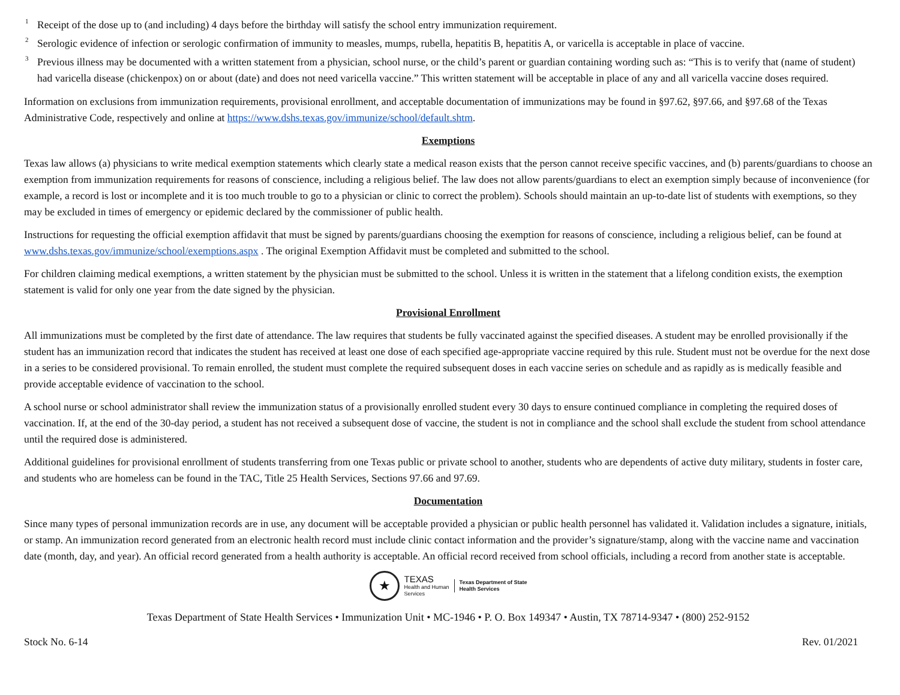<sup>1</sup>
Receipt of the dose up to (and including) 4 days before the birthday will satisfy the school entry immunization requirement.
<sup>2</sup>
Serologic evidence of infection or serologic confirmation of immunity to measles, mumps, rubella, hepatitis B, hepatitis A, or varicella is acceptable in place of vaccine.
<sup>3</sup>
Previous illness may be documented with a written statement from a physician, school nurse, or the child’s parent or guardian containing wording such as: “This is to verify that (name of student) had varicella disease (chickenpox) on or about (date) and does not need varicella vaccine.” This written statement will be acceptable in place of any and all varicella vaccine doses required.
Information on exclusions from immunization requirements, provisional enrollment, and acceptable documentation of immunizations may be found in §97.62, §97.66, and §97.68 of the Texas Administrative Code, respectively and online at https://www.dshs.texas.gov/immunize/school/default.shtm.
Exemptions
Texas law allows (a) physicians to write medical exemption statements which clearly state a medical reason exists that the person cannot receive specific vaccines, and (b) parents/guardians to choose an exemption from immunization requirements for reasons of conscience, including a religious belief. The law does not allow parents/guardians to elect an exemption simply because of inconvenience (for example, a record is lost or incomplete and it is too much trouble to go to a physician or clinic to correct the problem). Schools should maintain an up-to-date list of students with exemptions, so they may be excluded in times of emergency or epidemic declared by the commissioner of public health.
Instructions for requesting the official exemption affidavit that must be signed by parents/guardians choosing the exemption for reasons of conscience, including a religious belief, can be found at www.dshs.texas.gov/immunize/school/exemptions.aspx . The original Exemption Affidavit must be completed and submitted to the school.
For children claiming medical exemptions, a written statement by the physician must be submitted to the school. Unless it is written in the statement that a lifelong condition exists, the exemption statement is valid for only one year from the date signed by the physician.
Provisional Enrollment
All immunizations must be completed by the first date of attendance. The law requires that students be fully vaccinated against the specified diseases. A student may be enrolled provisionally if the student has an immunization record that indicates the student has received at least one dose of each specified age-appropriate vaccine required by this rule. Student must not be overdue for the next dose in a series to be considered provisional. To remain enrolled, the student must complete the required subsequent doses in each vaccine series on schedule and as rapidly as is medically feasible and provide acceptable evidence of vaccination to the school.
A school nurse or school administrator shall review the immunization status of a provisionally enrolled student every 30 days to ensure continued compliance in completing the required doses of vaccination. If, at the end of the 30-day period, a student has not received a subsequent dose of vaccine, the student is not in compliance and the school shall exclude the student from school attendance until the required dose is administered.
Additional guidelines for provisional enrollment of students transferring from one Texas public or private school to another, students who are dependents of active duty military, students in foster care, and students who are homeless can be found in the TAC, Title 25 Health Services, Sections 97.66 and 97.69.
Documentation
Since many types of personal immunization records are in use, any document will be acceptable provided a physician or public health personnel has validated it. Validation includes a signature, initials, or stamp. An immunization record generated from an electronic health record must include clinic contact information and the provider’s signature/stamp, along with the vaccine name and vaccination date (month, day, and year). An official record generated from a health authority is acceptable. An official record received from school officials, including a record from another state is acceptable.
★
TEXAS
Health and Human
Services
Texas Department of State
Health Services
Texas Department of State Health Services • Immunization Unit • MC-1946 • P. O. Box 149347 • Austin, TX 78714-9347 • (800) 252-9152
Stock No. 6-14 Rev. 01/2021